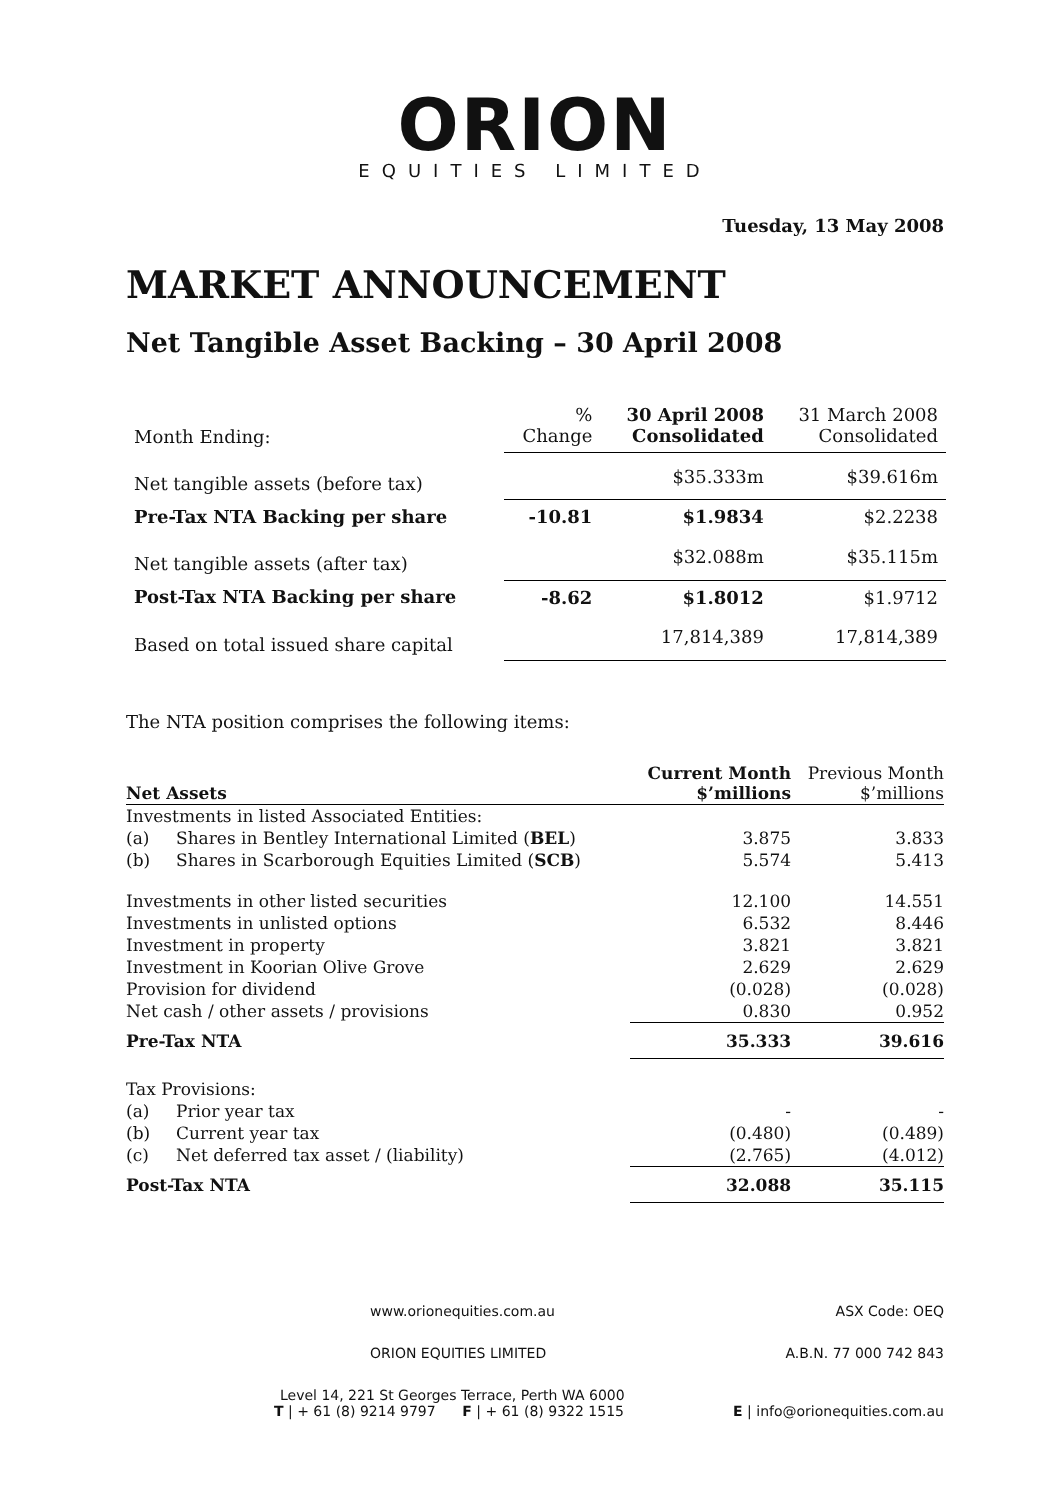ORION
EQUITIES LIMITED
Tuesday, 13 May 2008
MARKET ANNOUNCEMENT
Net Tangible Asset Backing – 30 April 2008
| Month Ending: | % Change | 30 April 2008 Consolidated | 31 March 2008 Consolidated |
| Net tangible assets (before tax) | | $35.333m | $39.616m |
| Pre-Tax NTA Backing per share | -10.81 | $1.9834 | $2.2238 |
| Net tangible assets (after tax) | | $32.088m | $35.115m |
| Post-Tax NTA Backing per share | -8.62 | $1.8012 | $1.9712 |
| Based on total issued share capital | | 17,814,389 | 17,814,389 |
The NTA position comprises the following items:
| Net Assets | | Current Month $’millions | Previous Month $’millions |
| --- | --- | --- | --- |
| Investments in listed Associated Entities: | | | |
| (a) | Shares in Bentley International Limited ( BEL ) | 3.875 | 3.833 |
| (b) | Shares in Scarborough Equities Limited ( SCB ) | 5.574 | 5.413 |
| Investments in other listed securities | | 12.100 | 14.551 |
| Investments in unlisted options | | 6.532 | 8.446 |
| Investment in property | | 3.821 | 3.821 |
| Investment in Koorian Olive Grove | | 2.629 | 2.629 |
| Provision for dividend | | (0.028) | (0.028) |
| Net cash / other assets / provisions | | 0.830 | 0.952 |
| Pre-Tax NTA | | 35.333 | 39.616 |
| Tax Provisions: | | | |
| (a) | Prior year tax | - | - |
| (b) | Current year tax | (0.480) | (0.489) |
| (c) | Net deferred tax asset / (liability) | (2.765) | (4.012) |
| Post-Tax NTA | | 32.088 | 35.115 |
www.orionequities.com.au ASX Code: OEQ
ORION EQUITIES LIMITED A.B.N. 77 000 742 843
Level 14, 221 St Georges Terrace, Perth WA 6000
T | + 61 (8) 9214 9797 F | + 61 (8) 9322 1515 E | info@orionequities.com.au